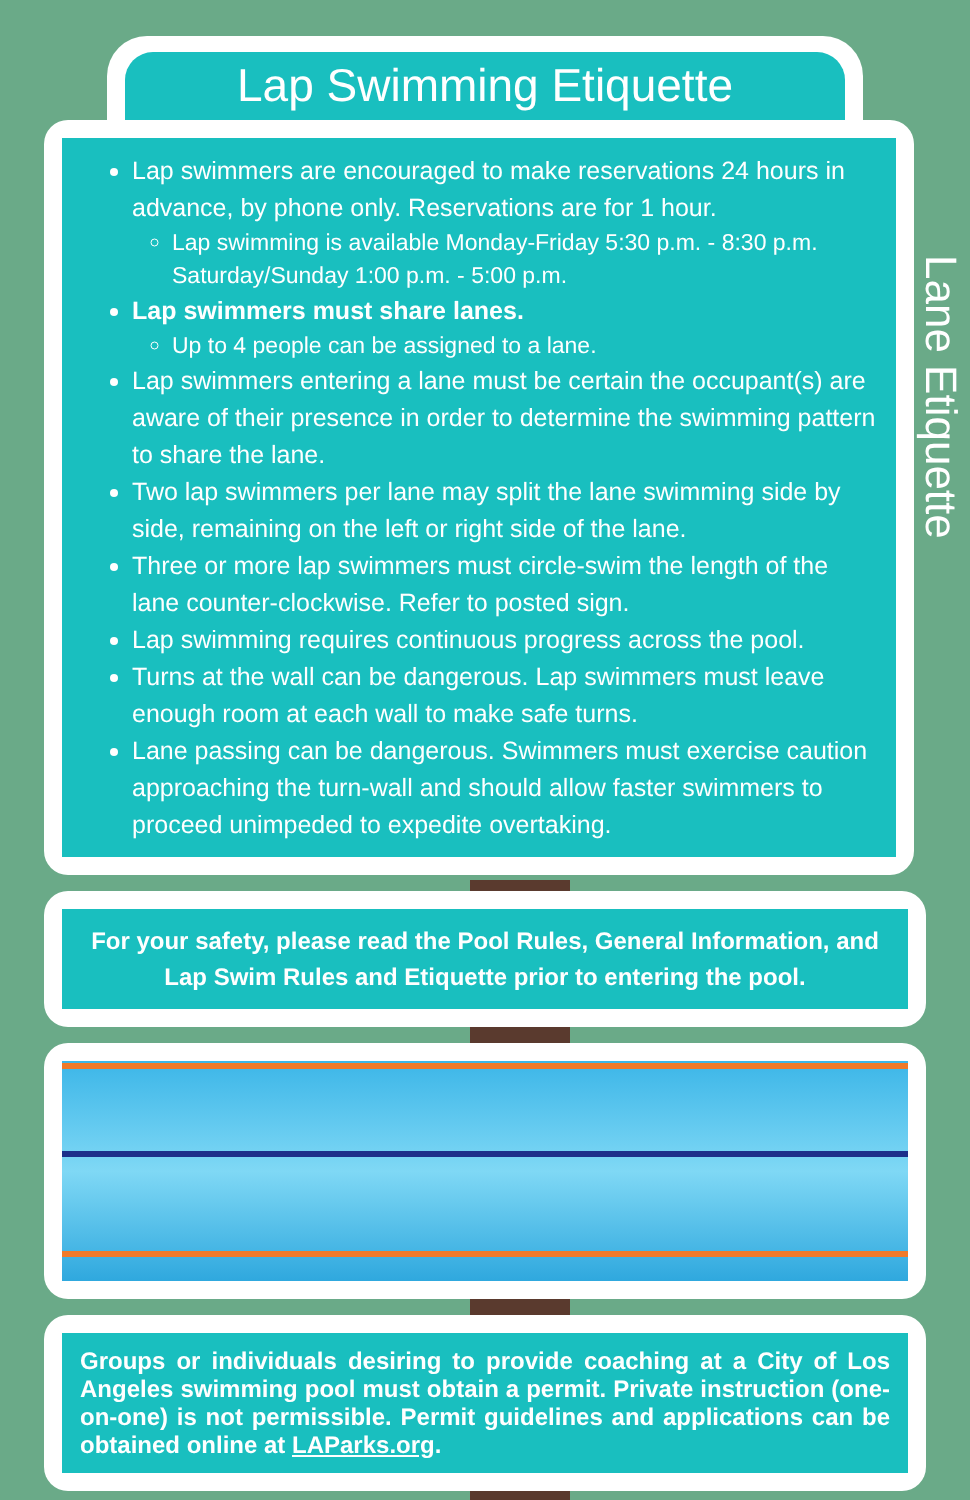Lap Swimming Etiquette
Lane Etiquette
Lap swimmers are encouraged to make reservations 24 hours in advance, by phone only. Reservations are for 1 hour.
Lap swimming is available Monday-Friday 5:30 p.m. - 8:30 p.m. Saturday/Sunday 1:00 p.m. - 5:00 p.m.
Lap swimmers must share lanes.
Up to 4 people can be assigned to a lane.
Lap swimmers entering a lane must be certain the occupant(s) are aware of their presence in order to determine the swimming pattern to share the lane.
Two lap swimmers per lane may split the lane swimming side by side, remaining on the left or right side of the lane.
Three or more lap swimmers must circle-swim the length of the lane counter-clockwise. Refer to posted sign.
Lap swimming requires continuous progress across the pool.
Turns at the wall can be dangerous. Lap swimmers must leave enough room at each wall to make safe turns.
Lane passing can be dangerous. Swimmers must exercise caution approaching the turn-wall and should allow faster swimmers to proceed unimpeded to expedite overtaking.
For your safety, please read the Pool Rules, General Information, and Lap Swim Rules and Etiquette prior to entering the pool.
Groups or individuals desiring to provide coaching at a City of Los Angeles swimming pool must obtain a permit. Private instruction (one-on-one) is not permissible. Permit guidelines and applications can be obtained online at LAParks.org.